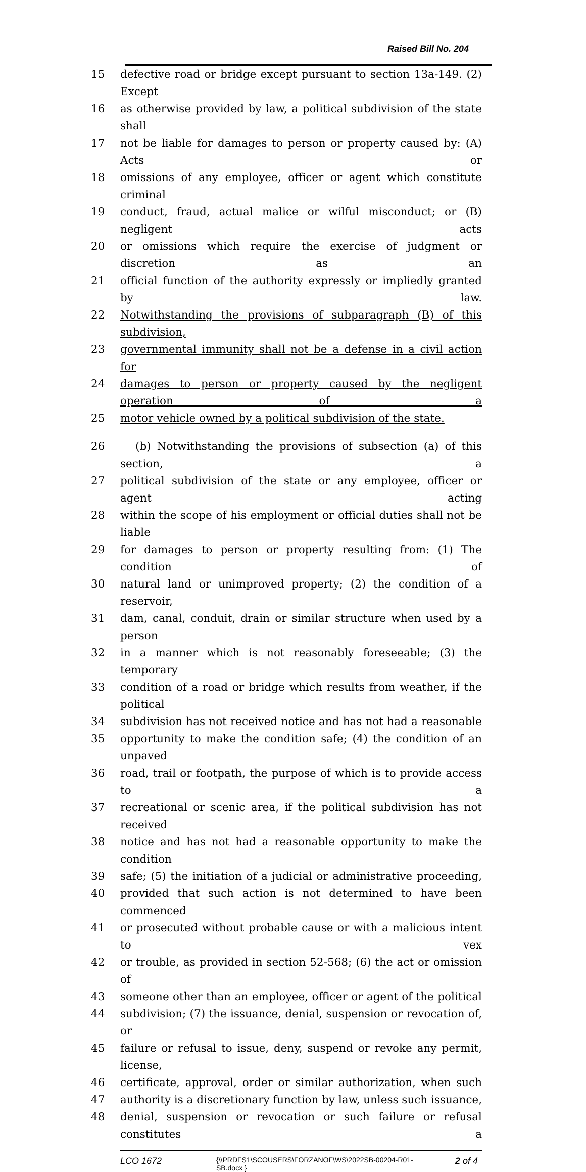Raised Bill No. 204
15 defective road or bridge except pursuant to section 13a-149. (2) Except
16 as otherwise provided by law, a political subdivision of the state shall
17 not be liable for damages to person or property caused by: (A) Acts or
18 omissions of any employee, officer or agent which constitute criminal
19 conduct, fraud, actual malice or wilful misconduct; or (B) negligent acts
20 or omissions which require the exercise of judgment or discretion as an
21 official function of the authority expressly or impliedly granted by law.
22 Notwithstanding the provisions of subparagraph (B) of this subdivision,
23 governmental immunity shall not be a defense in a civil action for
24 damages to person or property caused by the negligent operation of a
25 motor vehicle owned by a political subdivision of the state.
26 (b) Notwithstanding the provisions of subsection (a) of this section, a
27 political subdivision of the state or any employee, officer or agent acting
28 within the scope of his employment or official duties shall not be liable
29 for damages to person or property resulting from: (1) The condition of
30 natural land or unimproved property; (2) the condition of a reservoir,
31 dam, canal, conduit, drain or similar structure when used by a person
32 in a manner which is not reasonably foreseeable; (3) the temporary
33 condition of a road or bridge which results from weather, if the political
34 subdivision has not received notice and has not had a reasonable
35 opportunity to make the condition safe; (4) the condition of an unpaved
36 road, trail or footpath, the purpose of which is to provide access to a
37 recreational or scenic area, if the political subdivision has not received
38 notice and has not had a reasonable opportunity to make the condition
39 safe; (5) the initiation of a judicial or administrative proceeding,
40 provided that such action is not determined to have been commenced
41 or prosecuted without probable cause or with a malicious intent to vex
42 or trouble, as provided in section 52-568; (6) the act or omission of
43 someone other than an employee, officer or agent of the political
44 subdivision; (7) the issuance, denial, suspension or revocation of, or
45 failure or refusal to issue, deny, suspend or revoke any permit, license,
46 certificate, approval, order or similar authorization, when such
47 authority is a discretionary function by law, unless such issuance,
48 denial, suspension or revocation or such failure or refusal constitutes a
LCO 1672 {\\PRDFS1\SCOUSERS\FORZANOF\WS\2022SB-00204-R01-SB.docx } 2 of 4